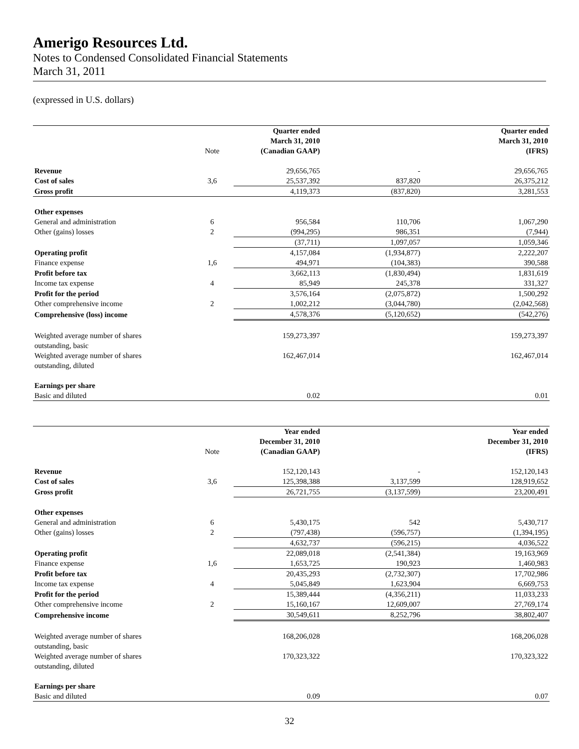Amerigo Resources Ltd.
Notes to Condensed Consolidated Financial Statements
March 31, 2011
(expressed in U.S. dollars)
| | Note | Quarter ended March 31, 2010 (Canadian GAAP) | | Quarter ended March 31, 2010 (IFRS) |
| --- | --- | --- | --- | --- |
| Revenue | | 29,656,765 | - | 29,656,765 |
| Cost of sales | 3,6 | 25,537,392 | 837,820 | 26,375,212 |
| Gross profit | | 4,119,373 | (837,820) | 3,281,553 |
| Other expenses | | | | |
| General and administration | 6 | 956,584 | 110,706 | 1,067,290 |
| Other (gains) losses | 2 | (994,295) | 986,351 | (7,944) |
| | | (37,711) | 1,097,057 | 1,059,346 |
| Operating profit | | 4,157,084 | (1,934,877) | 2,222,207 |
| Finance expense | 1,6 | 494,971 | (104,383) | 390,588 |
| Profit before tax | | 3,662,113 | (1,830,494) | 1,831,619 |
| Income tax expense | 4 | 85,949 | 245,378 | 331,327 |
| Profit for the period | | 3,576,164 | (2,075,872) | 1,500,292 |
| Other comprehensive income | 2 | 1,002,212 | (3,044,780) | (2,042,568) |
| Comprehensive (loss) income | | 4,578,376 | (5,120,652) | (542,276) |
| Weighted average number of shares outstanding, basic | | 159,273,397 | | 159,273,397 |
| Weighted average number of shares outstanding, diluted | | 162,467,014 | | 162,467,014 |
| Earnings per share | | | | |
| Basic and diluted | | 0.02 | | 0.01 |
| | Note | Year ended December 31, 2010 (Canadian GAAP) | | Year ended December 31, 2010 (IFRS) |
| --- | --- | --- | --- | --- |
| Revenue | | 152,120,143 | - | 152,120,143 |
| Cost of sales | 3,6 | 125,398,388 | 3,137,599 | 128,919,652 |
| Gross profit | | 26,721,755 | (3,137,599) | 23,200,491 |
| Other expenses | | | | |
| General and administration | 6 | 5,430,175 | 542 | 5,430,717 |
| Other (gains) losses | 2 | (797,438) | (596,757) | (1,394,195) |
| | | 4,632,737 | (596,215) | 4,036,522 |
| Operating profit | | 22,089,018 | (2,541,384) | 19,163,969 |
| Finance expense | 1,6 | 1,653,725 | 190,923 | 1,460,983 |
| Profit before tax | | 20,435,293 | (2,732,307) | 17,702,986 |
| Income tax expense | 4 | 5,045,849 | 1,623,904 | 6,669,753 |
| Profit for the period | | 15,389,444 | (4,356,211) | 11,033,233 |
| Other comprehensive income | 2 | 15,160,167 | 12,609,007 | 27,769,174 |
| Comprehensive income | | 30,549,611 | 8,252,796 | 38,802,407 |
| Weighted average number of shares outstanding, basic | | 168,206,028 | | 168,206,028 |
| Weighted average number of shares outstanding, diluted | | 170,323,322 | | 170,323,322 |
| Earnings per share | | | | |
| Basic and diluted | | 0.09 | | 0.07 |
32